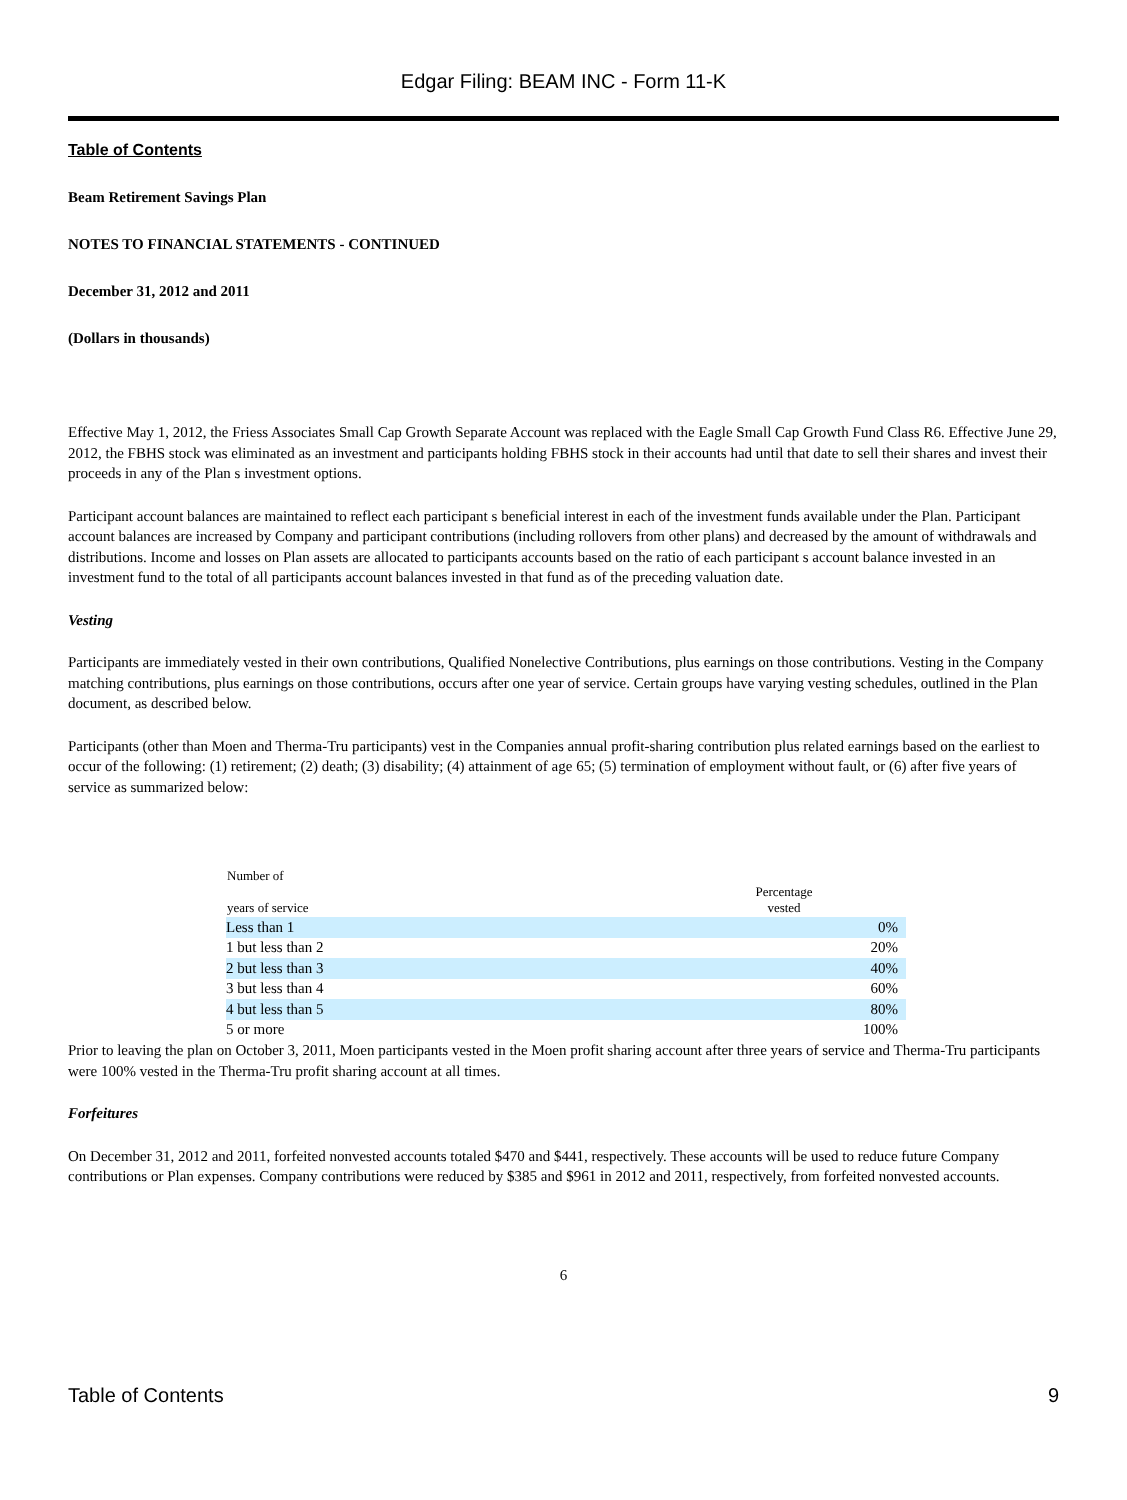Edgar Filing: BEAM INC - Form 11-K
Table of Contents
Beam Retirement Savings Plan
NOTES TO FINANCIAL STATEMENTS - CONTINUED
December 31, 2012 and 2011
(Dollars in thousands)
Effective May 1, 2012, the Friess Associates Small Cap Growth Separate Account was replaced with the Eagle Small Cap Growth Fund Class R6. Effective June 29, 2012, the FBHS stock was eliminated as an investment and participants holding FBHS stock in their accounts had until that date to sell their shares and invest their proceeds in any of the Plan s investment options.
Participant account balances are maintained to reflect each participant s beneficial interest in each of the investment funds available under the Plan. Participant account balances are increased by Company and participant contributions (including rollovers from other plans) and decreased by the amount of withdrawals and distributions. Income and losses on Plan assets are allocated to participants accounts based on the ratio of each participant s account balance invested in an investment fund to the total of all participants account balances invested in that fund as of the preceding valuation date.
Vesting
Participants are immediately vested in their own contributions, Qualified Nonelective Contributions, plus earnings on those contributions. Vesting in the Company matching contributions, plus earnings on those contributions, occurs after one year of service. Certain groups have varying vesting schedules, outlined in the Plan document, as described below.
Participants (other than Moen and Therma-Tru participants) vest in the Companies annual profit-sharing contribution plus related earnings based on the earliest to occur of the following: (1) retirement; (2) death; (3) disability; (4) attainment of age 65; (5) termination of employment without fault, or (6) after five years of service as summarized below:
| Number of years of service | Percentage vested |
| --- | --- |
| Less than 1 | 0% |
| 1 but less than 2 | 20% |
| 2 but less than 3 | 40% |
| 3 but less than 4 | 60% |
| 4 but less than 5 | 80% |
| 5 or more | 100% |
Prior to leaving the plan on October 3, 2011, Moen participants vested in the Moen profit sharing account after three years of service and Therma-Tru participants were 100% vested in the Therma-Tru profit sharing account at all times.
Forfeitures
On December 31, 2012 and 2011, forfeited nonvested accounts totaled $470 and $441, respectively. These accounts will be used to reduce future Company contributions or Plan expenses. Company contributions were reduced by $385 and $961 in 2012 and 2011, respectively, from forfeited nonvested accounts.
6
Table of Contents 9